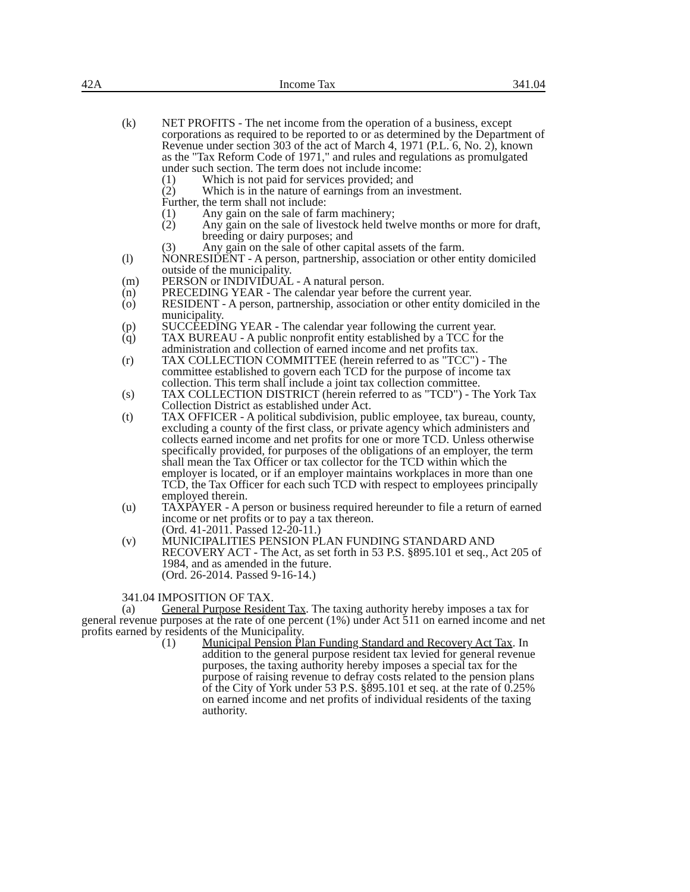42A Income Tax 341.04
(k) NET PROFITS - The net income from the operation of a business, except corporations as required to be reported to or as determined by the Department of Revenue under section 303 of the act of March 4, 1971 (P.L. 6, No. 2), known as the "Tax Reform Code of 1971," and rules and regulations as promulgated under such section. The term does not include income:
(1) Which is not paid for services provided; and
(2) Which is in the nature of earnings from an investment.
Further, the term shall not include:
(1) Any gain on the sale of farm machinery;
(2) Any gain on the sale of livestock held twelve months or more for draft, breeding or dairy purposes; and
(3) Any gain on the sale of other capital assets of the farm.
(l) NONRESIDENT - A person, partnership, association or other entity domiciled outside of the municipality.
(m) PERSON or INDIVIDUAL - A natural person.
(n) PRECEDING YEAR - The calendar year before the current year.
(o) RESIDENT - A person, partnership, association or other entity domiciled in the municipality.
(p) SUCCEEDING YEAR - The calendar year following the current year.
(q) TAX BUREAU - A public nonprofit entity established by a TCC for the administration and collection of earned income and net profits tax.
(r) TAX COLLECTION COMMITTEE (herein referred to as "TCC") - The committee established to govern each TCD for the purpose of income tax collection. This term shall include a joint tax collection committee.
(s) TAX COLLECTION DISTRICT (herein referred to as "TCD") - The York Tax Collection District as established under Act.
(t) TAX OFFICER - A political subdivision, public employee, tax bureau, county, excluding a county of the first class, or private agency which administers and collects earned income and net profits for one or more TCD. Unless otherwise specifically provided, for purposes of the obligations of an employer, the term shall mean the Tax Officer or tax collector for the TCD within which the employer is located, or if an employer maintains workplaces in more than one TCD, the Tax Officer for each such TCD with respect to employees principally employed therein.
(u) TAXPAYER - A person or business required hereunder to file a return of earned income or net profits or to pay a tax thereon.
(Ord. 41-2011. Passed 12-20-11.)
(v) MUNICIPALITIES PENSION PLAN FUNDING STANDARD AND RECOVERY ACT - The Act, as set forth in 53 P.S. §895.101 et seq., Act 205 of 1984, and as amended in the future.
(Ord. 26-2014. Passed 9-16-14.)
341.04 IMPOSITION OF TAX.
(a) General Purpose Resident Tax. The taxing authority hereby imposes a tax for general revenue purposes at the rate of one percent (1%) under Act 511 on earned income and net profits earned by residents of the Municipality.
(1) Municipal Pension Plan Funding Standard and Recovery Act Tax. In addition to the general purpose resident tax levied for general revenue purposes, the taxing authority hereby imposes a special tax for the purpose of raising revenue to defray costs related to the pension plans of the City of York under 53 P.S. §895.101 et seq. at the rate of 0.25% on earned income and net profits of individual residents of the taxing authority.